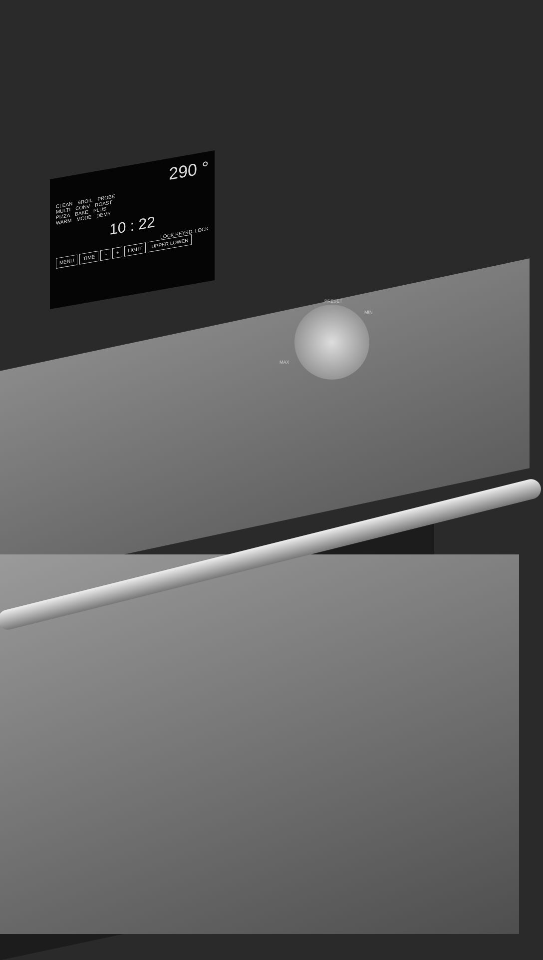290 °
CLEAN BROIL PROBE
MULTI CONV ROAST
PIZZA BAKE PLUS
WARM MODE DEMY
10 : 22
LOCK KEYBD. LOCK
MENU TIME − + LIGHT UPPER LOWER
PRESET
MIN
MAX